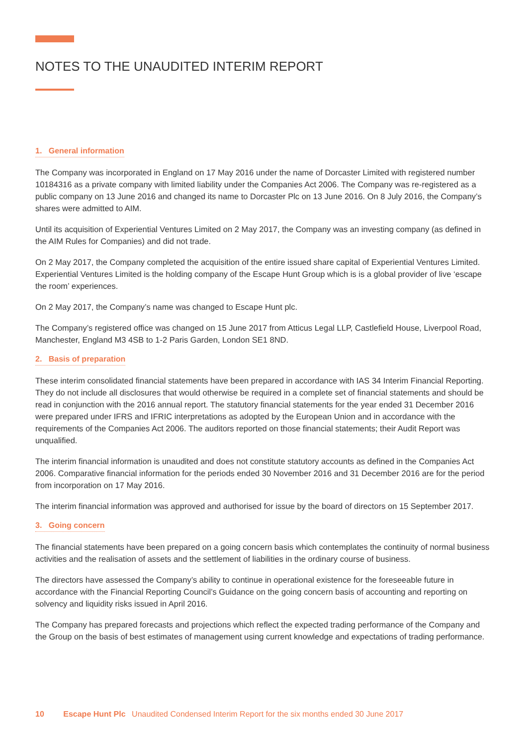NOTES TO THE UNAUDITED INTERIM REPORT
1. General information
The Company was incorporated in England on 17 May 2016 under the name of Dorcaster Limited with registered number 10184316 as a private company with limited liability under the Companies Act 2006. The Company was re-registered as a public company on 13 June 2016 and changed its name to Dorcaster Plc on 13 June 2016. On 8 July 2016, the Company’s shares were admitted to AIM.
Until its acquisition of Experiential Ventures Limited on 2 May 2017, the Company was an investing company (as defined in the AIM Rules for Companies) and did not trade.
On 2 May 2017, the Company completed the acquisition of the entire issued share capital of Experiential Ventures Limited. Experiential Ventures Limited is the holding company of the Escape Hunt Group which is is a global provider of live ‘escape the room’ experiences.
On 2 May 2017, the Company’s name was changed to Escape Hunt plc.
The Company’s registered office was changed on 15 June 2017 from Atticus Legal LLP, Castlefield House, Liverpool Road, Manchester, England M3 4SB to 1-2 Paris Garden, London SE1 8ND.
2. Basis of preparation
These interim consolidated financial statements have been prepared in accordance with IAS 34 Interim Financial Reporting. They do not include all disclosures that would otherwise be required in a complete set of financial statements and should be read in conjunction with the 2016 annual report. The statutory financial statements for the year ended 31 December 2016 were prepared under IFRS and IFRIC interpretations as adopted by the European Union and in accordance with the requirements of the Companies Act 2006. The auditors reported on those financial statements; their Audit Report was unqualified.
The interim financial information is unaudited and does not constitute statutory accounts as defined in the Companies Act 2006. Comparative financial information for the periods ended 30 November 2016 and 31 December 2016 are for the period from incorporation on 17 May 2016.
The interim financial information was approved and authorised for issue by the board of directors on 15 September 2017.
3. Going concern
The financial statements have been prepared on a going concern basis which contemplates the continuity of normal business activities and the realisation of assets and the settlement of liabilities in the ordinary course of business.
The directors have assessed the Company’s ability to continue in operational existence for the foreseeable future in accordance with the Financial Reporting Council’s Guidance on the going concern basis of accounting and reporting on solvency and liquidity risks issued in April 2016.
The Company has prepared forecasts and projections which reflect the expected trading performance of the Company and the Group on the basis of best estimates of management using current knowledge and expectations of trading performance.
10 Escape Hunt Plc Unaudited Condensed Interim Report for the six months ended 30 June 2017